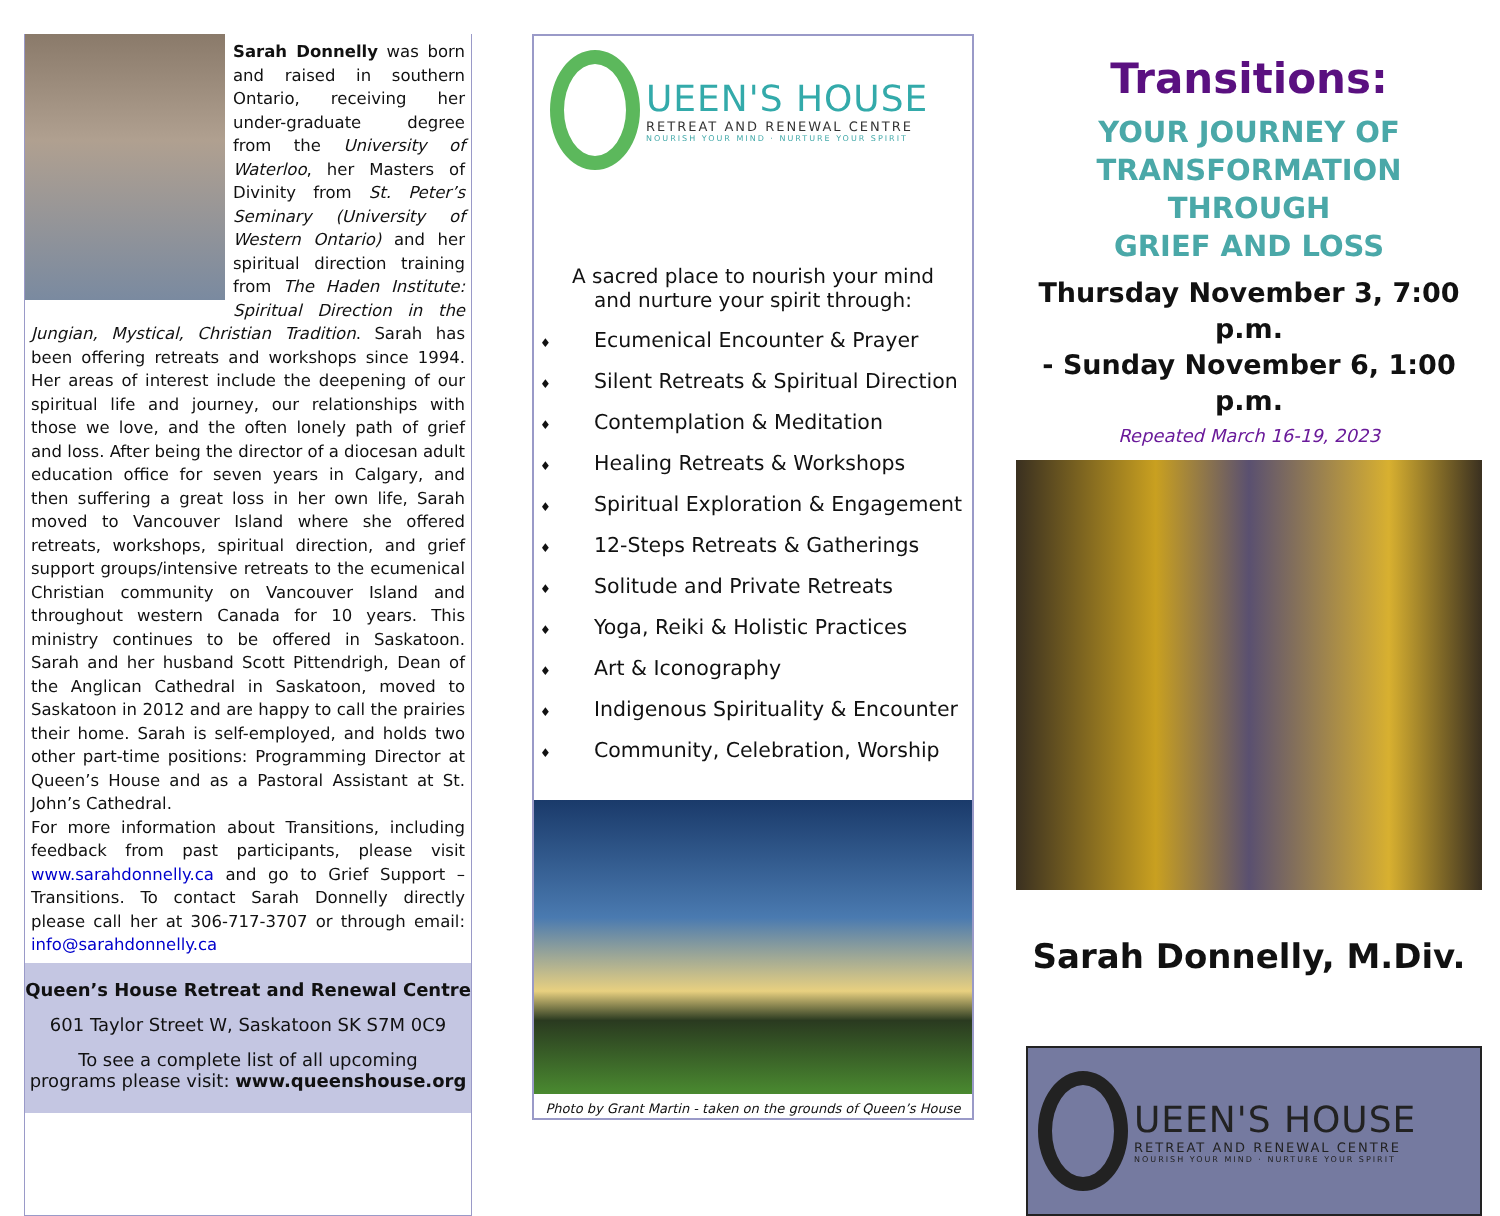Sarah Donnelly was born and raised in southern Ontario, receiving her under-graduate degree from the University of Waterloo, her Masters of Divinity from St. Peter’s Seminary (University of Western Ontario) and her spiritual direction training from The Haden Institute: Spiritual Direction in the Jungian, Mystical, Christian Tradition. Sarah has been offering retreats and workshops since 1994. Her areas of interest include the deepening of our spiritual life and journey, our relationships with those we love, and the often lonely path of grief and loss. After being the director of a diocesan adult education office for seven years in Calgary, and then suffering a great loss in her own life, Sarah moved to Vancouver Island where she offered retreats, workshops, spiritual direction, and grief support groups/intensive retreats to the ecumenical Christian community on Vancouver Island and throughout western Canada for 10 years. This ministry continues to be offered in Saskatoon. Sarah and her husband Scott Pittendrigh, Dean of the Anglican Cathedral in Saskatoon, moved to Saskatoon in 2012 and are happy to call the prairies their home. Sarah is self-employed, and holds two other part-time positions: Programming Director at Queen’s House and as a Pastoral Assistant at St. John’s Cathedral.
For more information about Transitions, including feedback from past participants, please visit www.sarahdonnelly.ca and go to Grief Support – Transitions. To contact Sarah Donnelly directly please call her at 306-717-3707 or through email: info@sarahdonnelly.ca
Queen’s House Retreat and Renewal Centre
601 Taylor Street W, Saskatoon SK S7M 0C9
To see a complete list of all upcoming
programs please visit: www.queenshouse.org
UEEN'S HOUSE
RETREAT AND RENEWAL CENTRE
NOURISH YOUR MIND · NURTURE YOUR SPIRIT
A sacred place to nourish your mind
and nurture your spirit through:
♦ Ecumenical Encounter & Prayer
♦ Silent Retreats & Spiritual Direction
♦ Contemplation & Meditation
♦ Healing Retreats & Workshops
♦ Spiritual Exploration & Engagement
♦ 12-Steps Retreats & Gatherings
♦ Solitude and Private Retreats
♦ Yoga, Reiki & Holistic Practices
♦ Art & Iconography
♦ Indigenous Spirituality & Encounter
♦ Community, Celebration, Worship
Photo by Grant Martin - taken on the grounds of Queen’s House
Transitions:
YOUR JOURNEY OF
TRANSFORMATION THROUGH
GRIEF AND LOSS
Thursday November 3, 7:00 p.m.
- Sunday November 6, 1:00 p.m.
Repeated March 16-19, 2023
Sarah Donnelly, M.Div.
UEEN'S HOUSE
RETREAT AND RENEWAL CENTRE
NOURISH YOUR MIND · NURTURE YOUR SPIRIT